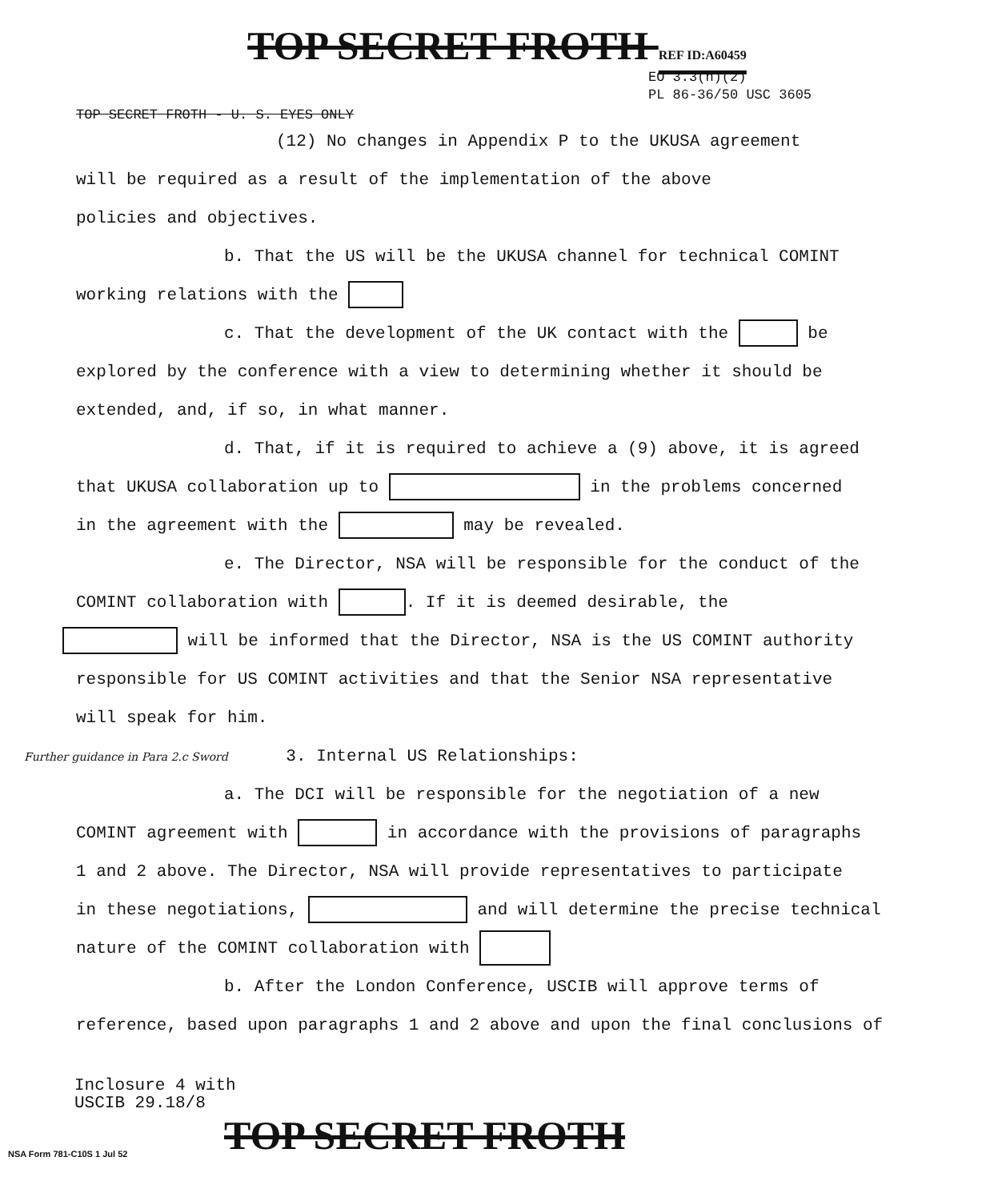TOP SECRET FROTH REF ID:A60459
EO 3.3(h)(2)
PL 86-36/50 USC 3605
TOP SECRET FROTH - U. S. EYES ONLY
(12) No changes in Appendix P to the UKUSA agreement
will be required as a result of the implementation of the above
policies and objectives.
b. That the US will be the UKUSA channel for technical COMINT
working relations with the
c. That the development of the UK contact with the be
explored by the conference with a view to determining whether it should be
extended, and, if so, in what manner.
d. That, if it is required to achieve a (9) above, it is agreed
that UKUSA collaboration up to in the problems concerned
in the agreement with the may be revealed.
e. The Director, NSA will be responsible for the conduct of the
COMINT collaboration with . If it is deemed desirable, the
will be informed that the Director, NSA is the US COMINT authority
responsible for US COMINT activities and that the Senior NSA representative
will speak for him.
Further guidance in Para 2.c Sword 3. Internal US Relationships:
a. The DCI will be responsible for the negotiation of a new
COMINT agreement with in accordance with the provisions of paragraphs
1 and 2 above. The Director, NSA will provide representatives to participate
in these negotiations, and will determine the precise technical
nature of the COMINT collaboration with
b. After the London Conference, USCIB will approve terms of
reference, based upon paragraphs 1 and 2 above and upon the final conclusions of
Inclosure 4 with
USCIB 29.18/8
NSA Form 781-C10S 1 Jul 52 TOP SECRET FROTH